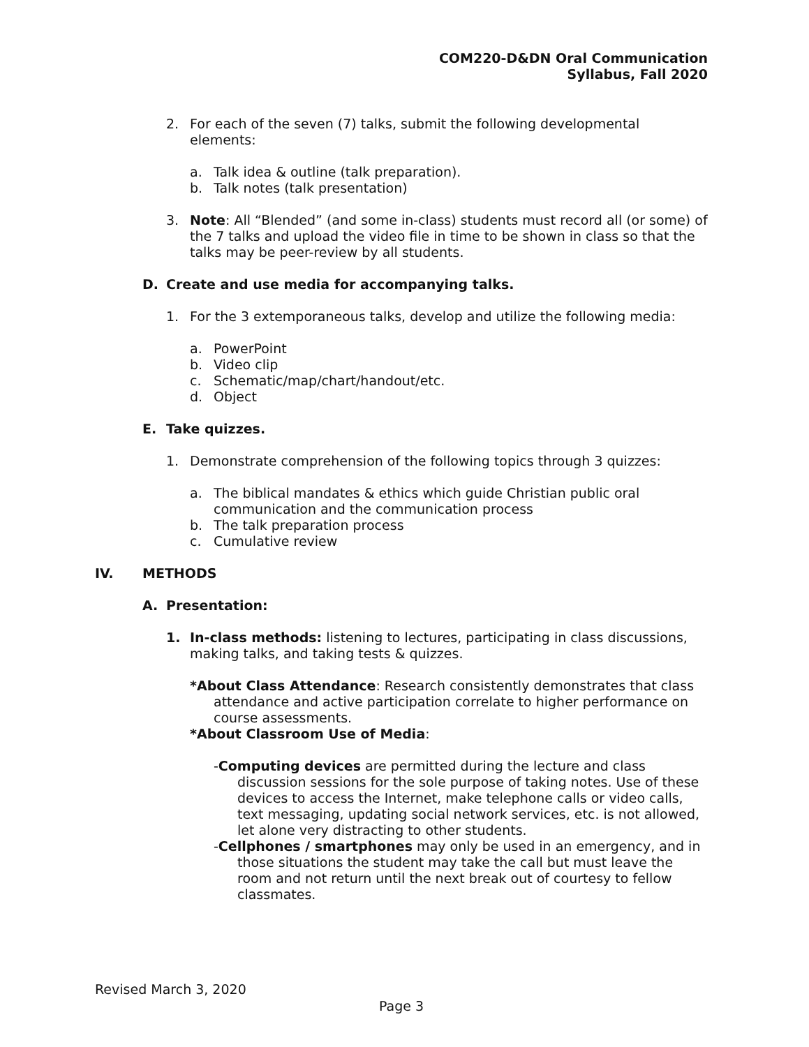COM220-D&DN Oral Communication
Syllabus, Fall 2020
2. For each of the seven (7) talks, submit the following developmental elements:
a. Talk idea & outline (talk preparation).
b. Talk notes (talk presentation)
3. Note: All “Blended” (and some in-class) students must record all (or some) of the 7 talks and upload the video file in time to be shown in class so that the talks may be peer-review by all students.
D. Create and use media for accompanying talks.
1. For the 3 extemporaneous talks, develop and utilize the following media:
a. PowerPoint
b. Video clip
c. Schematic/map/chart/handout/etc.
d. Object
E. Take quizzes.
1. Demonstrate comprehension of the following topics through 3 quizzes:
a. The biblical mandates & ethics which guide Christian public oral communication and the communication process
b. The talk preparation process
c. Cumulative review
IV. METHODS
A. Presentation:
1. In-class methods: listening to lectures, participating in class discussions, making talks, and taking tests & quizzes.
*About Class Attendance: Research consistently demonstrates that class attendance and active participation correlate to higher performance on course assessments.
*About Classroom Use of Media:
-Computing devices are permitted during the lecture and class discussion sessions for the sole purpose of taking notes. Use of these devices to access the Internet, make telephone calls or video calls, text messaging, updating social network services, etc. is not allowed, let alone very distracting to other students.
-Cellphones / smartphones may only be used in an emergency, and in those situations the student may take the call but must leave the room and not return until the next break out of courtesy to fellow classmates.
Revised March 3, 2020
Page 3